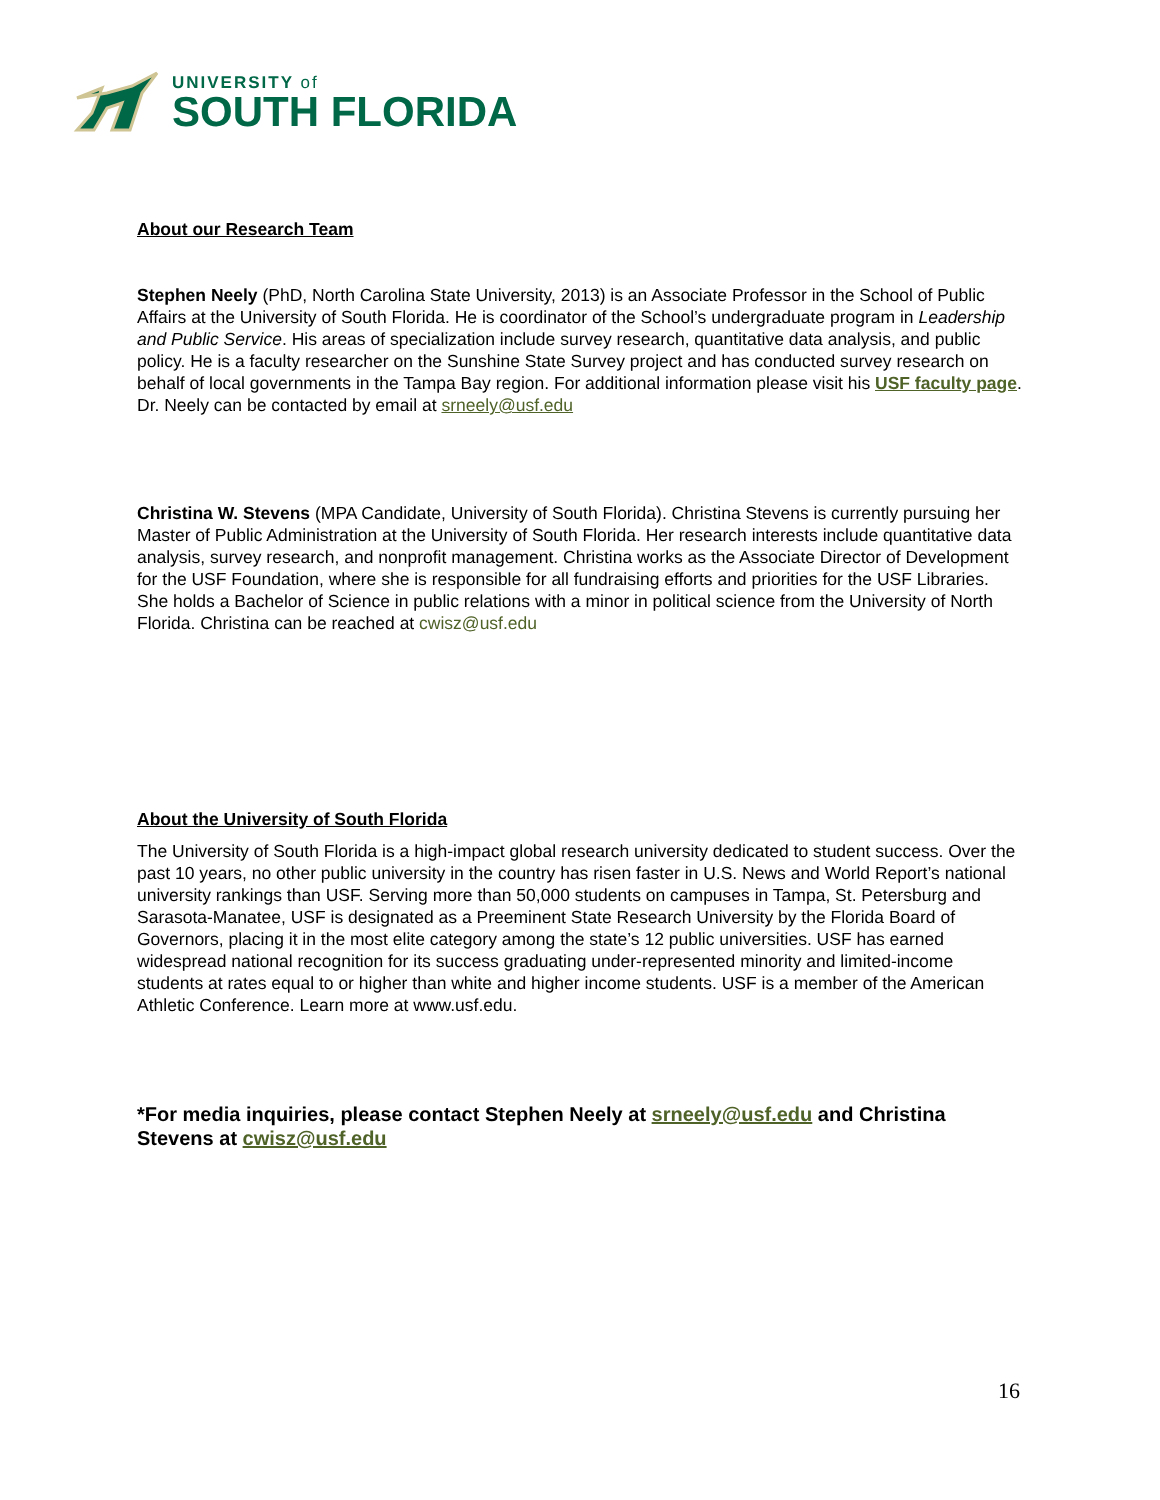UNIVERSITY of
SOUTH FLORIDA
About our Research Team
Stephen Neely (PhD, North Carolina State University, 2013) is an Associate Professor in the School of Public Affairs at the University of South Florida. He is coordinator of the School’s undergraduate program in Leadership and Public Service. His areas of specialization include survey research, quantitative data analysis, and public policy. He is a faculty researcher on the Sunshine State Survey project and has conducted survey research on behalf of local governments in the Tampa Bay region. For additional information please visit his USF faculty page. Dr. Neely can be contacted by email at srneely@usf.edu
Christina W. Stevens (MPA Candidate, University of South Florida). Christina Stevens is currently pursuing her Master of Public Administration at the University of South Florida. Her research interests include quantitative data analysis, survey research, and nonprofit management. Christina works as the Associate Director of Development for the USF Foundation, where she is responsible for all fundraising efforts and priorities for the USF Libraries. She holds a Bachelor of Science in public relations with a minor in political science from the University of North Florida. Christina can be reached at cwisz@usf.edu
About the University of South Florida
The University of South Florida is a high-impact global research university dedicated to student success. Over the past 10 years, no other public university in the country has risen faster in U.S. News and World Report’s national university rankings than USF. Serving more than 50,000 students on campuses in Tampa, St. Petersburg and Sarasota-Manatee, USF is designated as a Preeminent State Research University by the Florida Board of Governors, placing it in the most elite category among the state’s 12 public universities. USF has earned widespread national recognition for its success graduating under-represented minority and limited-income students at rates equal to or higher than white and higher income students. USF is a member of the American Athletic Conference. Learn more at www.usf.edu.
*For media inquiries, please contact Stephen Neely at srneely@usf.edu and Christina Stevens at cwisz@usf.edu
16